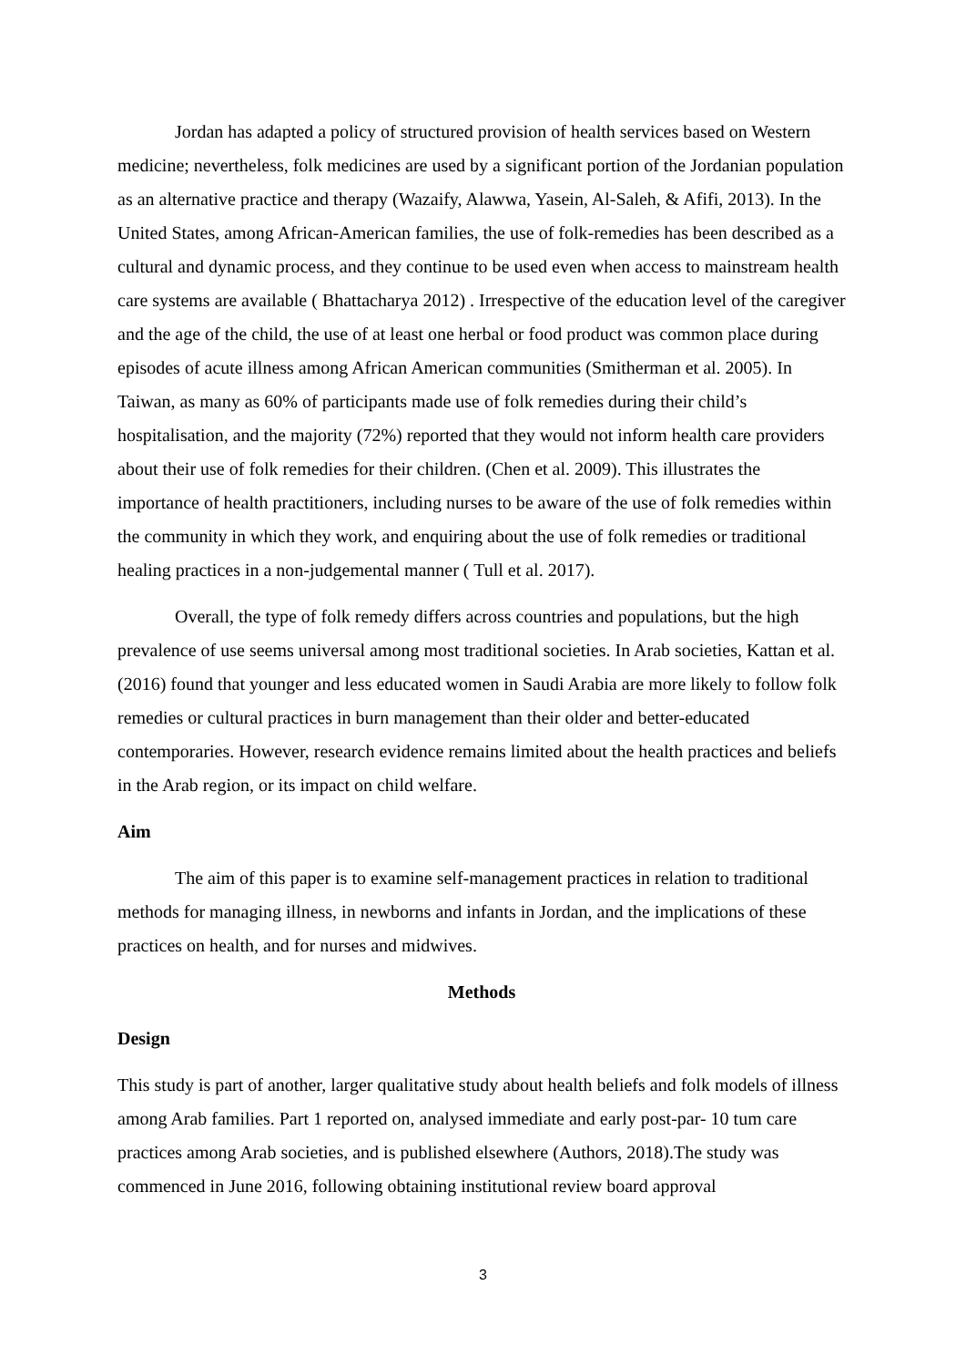Jordan has adapted a policy of structured provision of health services based on Western medicine; nevertheless, folk medicines are used by a significant portion of the Jordanian population as an alternative practice and therapy (Wazaify, Alawwa, Yasein, Al-Saleh, & Afifi, 2013). In the United States, among African-American families, the use of folk-remedies has been described as a cultural and dynamic process, and they continue to be used even when access to mainstream health care systems are available ( Bhattacharya 2012) . Irrespective of the education level of the caregiver and the age of the child, the use of at least one herbal or food product was common place during episodes of acute illness among African American communities (Smitherman et al. 2005). In Taiwan, as many as 60% of participants made use of folk remedies during their child’s hospitalisation, and the majority (72%) reported that they would not inform health care providers about their use of folk remedies for their children. (Chen et al. 2009). This illustrates the importance of health practitioners, including nurses to be aware of the use of folk remedies within the community in which they work, and enquiring about the use of folk remedies or traditional healing practices in a non-judgemental manner ( Tull et al. 2017).
Overall, the type of folk remedy differs across countries and populations, but the high prevalence of use seems universal among most traditional societies. In Arab societies, Kattan et al. (2016) found that younger and less educated women in Saudi Arabia are more likely to follow folk remedies or cultural practices in burn management than their older and better-educated contemporaries. However, research evidence remains limited about the health practices and beliefs in the Arab region, or its impact on child welfare.
Aim
The aim of this paper is to examine self-management practices in relation to traditional methods for managing illness, in newborns and infants in Jordan, and the implications of these practices on health, and for nurses and midwives.
Methods
Design
This study is part of another, larger qualitative study about health beliefs and folk models of illness among Arab families. Part 1 reported on, analysed immediate and early post-par- 10 tum care practices among Arab societies, and is published elsewhere (Authors, 2018).The study was commenced in June 2016, following obtaining institutional review board approval
3